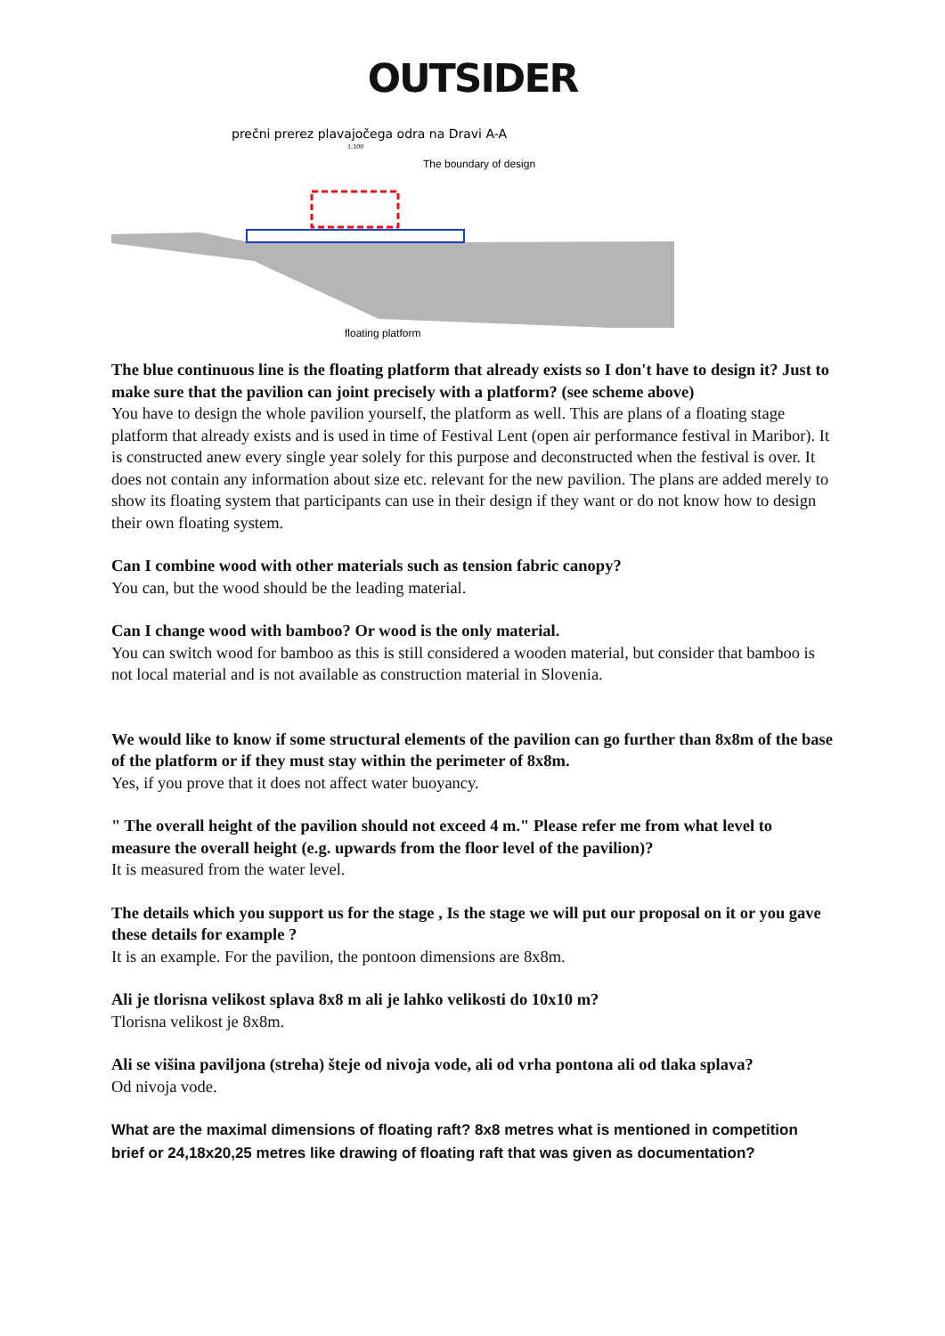OUTSIDER
prečni prerez plavajočega odra na Dravi A-A
1:100
The boundary of design
floating platform
The blue continuous line is the floating platform that already exists so I don't have to design it? Just to make sure that the pavilion can joint precisely with a platform? (see scheme above)
You have to design the whole pavilion yourself, the platform as well. This are plans of a floating stage platform that already exists and is used in time of Festival Lent (open air performance festival in Maribor). It is constructed anew every single year solely for this purpose and deconstructed when the festival is over. It does not contain any information about size etc. relevant for the new pavilion. The plans are added merely to show its floating system that participants can use in their design if they want or do not know how to design their own floating system.
Can I combine wood with other materials such as tension fabric canopy?
You can, but the wood should be the leading material.
Can I change wood with bamboo? Or wood is the only material.
You can switch wood for bamboo as this is still considered a wooden material, but consider that bamboo is not local material and is not available as construction material in Slovenia.
We would like to know if some structural elements of the pavilion can go further than 8x8m of the base of the platform or if they must stay within the perimeter of 8x8m.
Yes, if you prove that it does not affect water buoyancy.
" The overall height of the pavilion should not exceed 4 m." Please refer me from what level to measure the overall height (e.g. upwards from the floor level of the pavilion)?
It is measured from the water level.
The details which you support us for the stage , Is the stage we will put our proposal on it or you gave these details for example ?
It is an example. For the pavilion, the pontoon dimensions are 8x8m.
Ali je tlorisna velikost splava 8x8 m ali je lahko velikosti do 10x10 m?
Tlorisna velikost je 8x8m.
Ali se višina paviljona (streha) šteje od nivoja vode, ali od vrha pontona ali od tlaka splava?
Od nivoja vode.
What are the maximal dimensions of floating raft? 8x8 metres what is mentioned in competition brief or 24,18x20,25 metres like drawing of floating raft that was given as documentation?